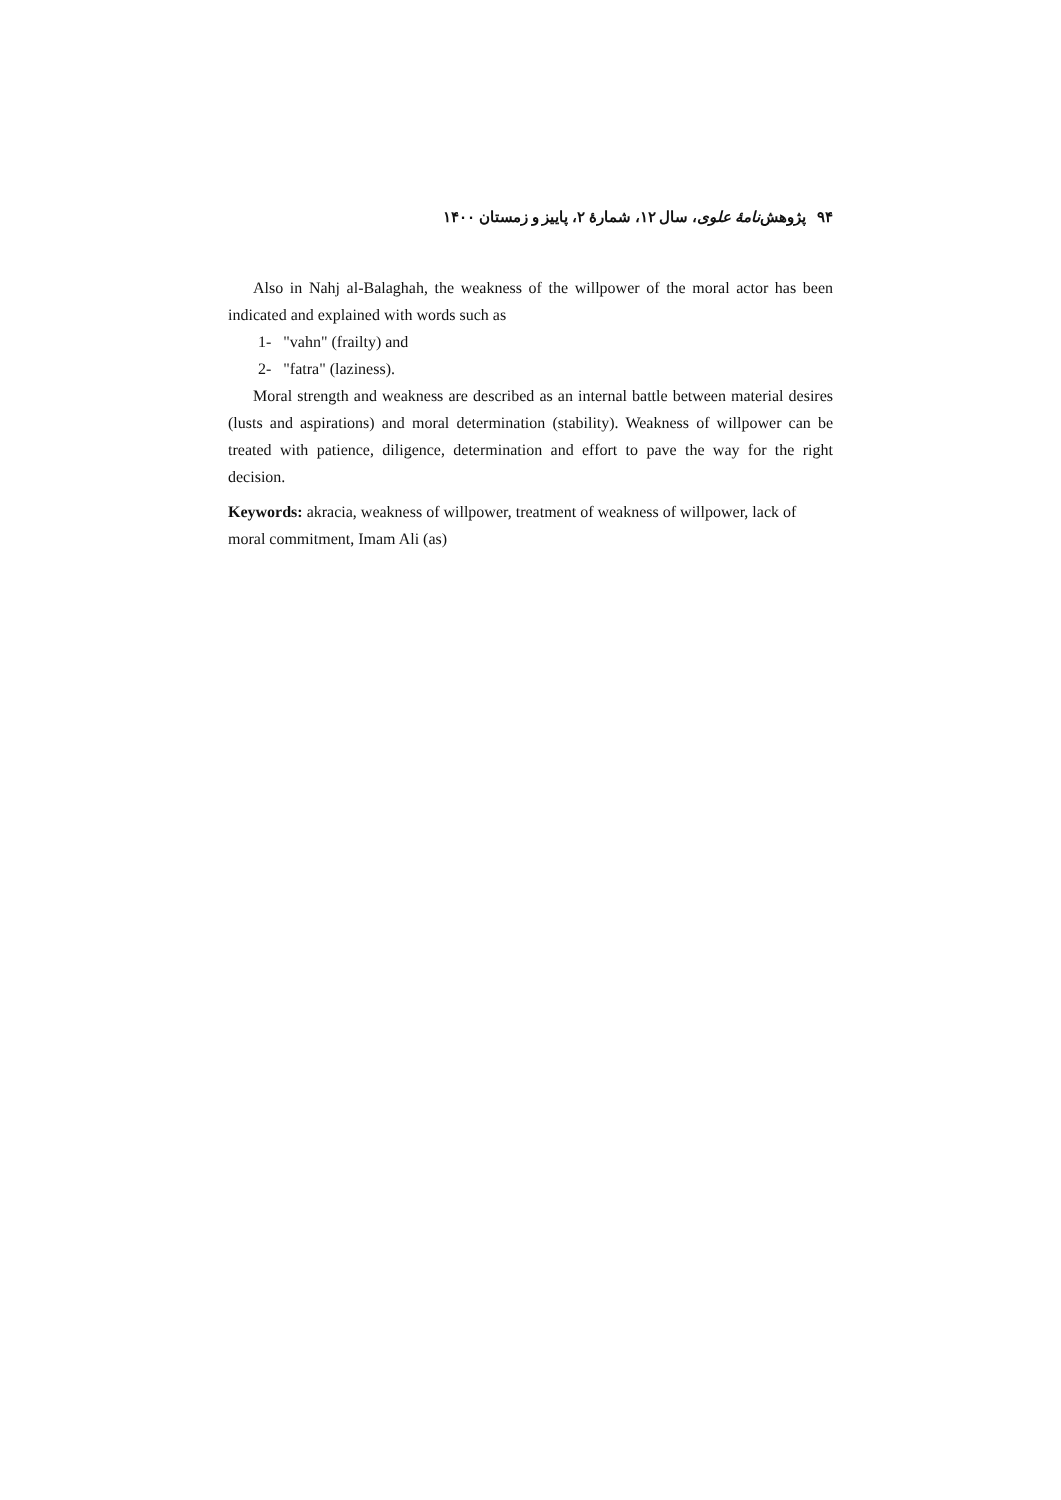۹۴ پژوهش‌نامهٔ علوی، سال ۱۲، شمارهٔ ۲، پاییز و زمستان ۱۴۰۰
Also in Nahj al-Balaghah, the weakness of the willpower of the moral actor has been indicated and explained with words such as
1- "vahn" (frailty) and
2- "fatra" (laziness).
Moral strength and weakness are described as an internal battle between material desires (lusts and aspirations) and moral determination (stability). Weakness of willpower can be treated with patience, diligence, determination and effort to pave the way for the right decision.
Keywords: akracia, weakness of willpower, treatment of weakness of willpower, lack of moral commitment, Imam Ali (as)